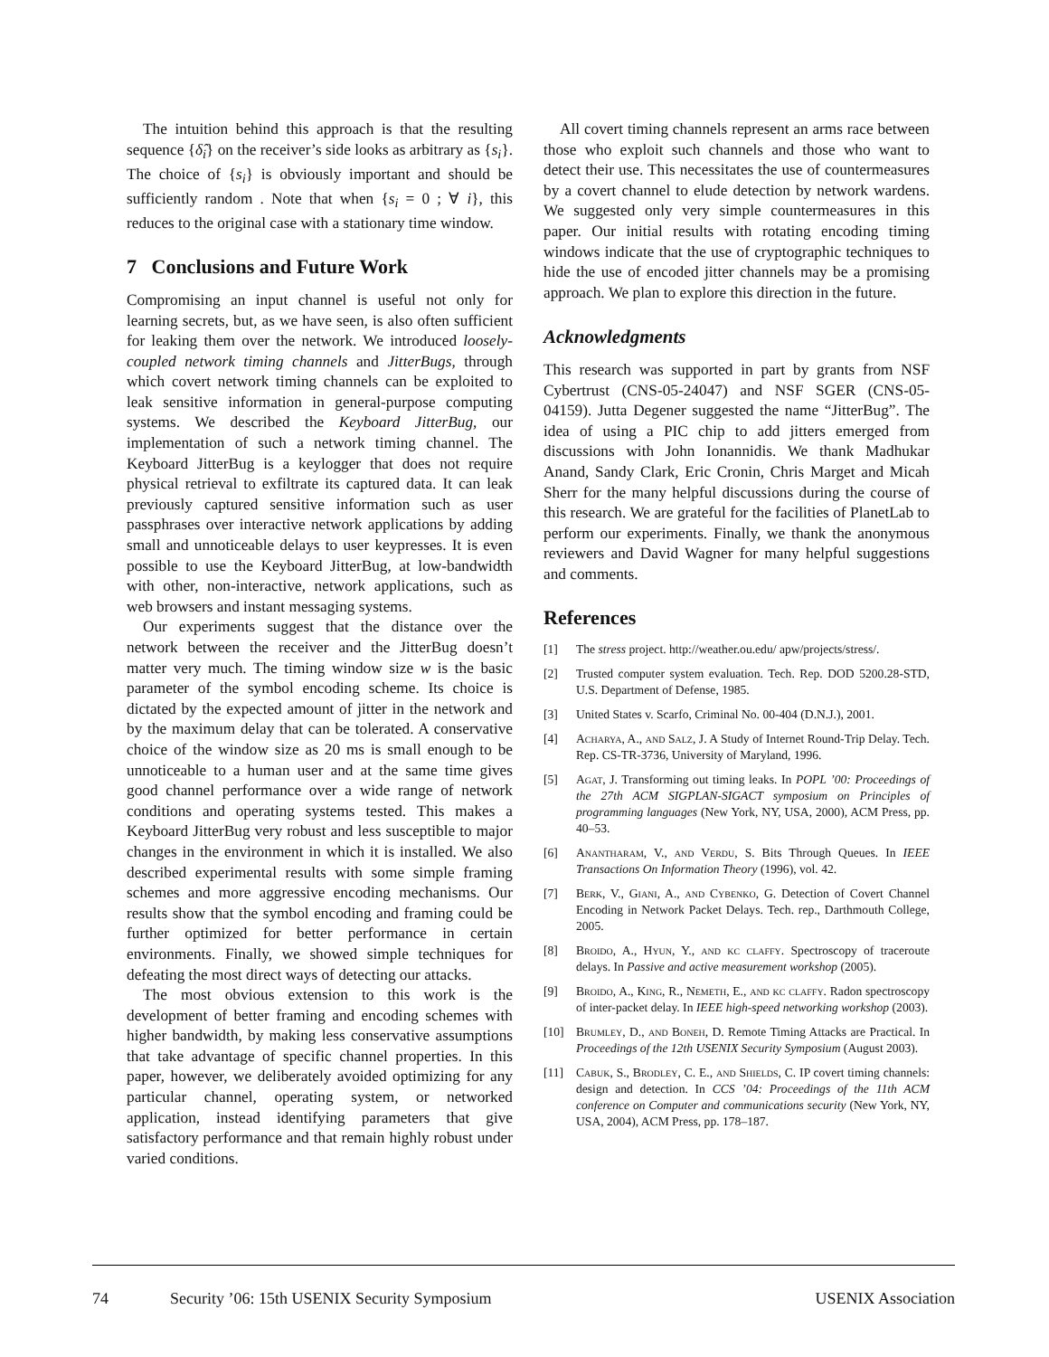The intuition behind this approach is that the resulting sequence {δ̂<sub>i</sub>} on the receiver’s side looks as arbitrary as {s<sub>i</sub>}. The choice of {s<sub>i</sub>} is obviously important and should be sufficiently random . Note that when {s<sub>i</sub> = 0 ; ∀ i}, this reduces to the original case with a stationary time window.
7 Conclusions and Future Work
Compromising an input channel is useful not only for learning secrets, but, as we have seen, is also often sufficient for leaking them over the network. We introduced loosely-coupled network timing channels and JitterBugs, through which covert network timing channels can be exploited to leak sensitive information in general-purpose computing systems. We described the Keyboard JitterBug, our implementation of such a network timing channel. The Keyboard JitterBug is a keylogger that does not require physical retrieval to exfiltrate its captured data. It can leak previously captured sensitive information such as user passphrases over interactive network applications by adding small and unnoticeable delays to user keypresses. It is even possible to use the Keyboard JitterBug, at low-bandwidth with other, non-interactive, network applications, such as web browsers and instant messaging systems.
Our experiments suggest that the distance over the network between the receiver and the JitterBug doesn’t matter very much. The timing window size w is the basic parameter of the symbol encoding scheme. Its choice is dictated by the expected amount of jitter in the network and by the maximum delay that can be tolerated. A conservative choice of the window size as 20 ms is small enough to be unnoticeable to a human user and at the same time gives good channel performance over a wide range of network conditions and operating systems tested. This makes a Keyboard JitterBug very robust and less susceptible to major changes in the environment in which it is installed. We also described experimental results with some simple framing schemes and more aggressive encoding mechanisms. Our results show that the symbol encoding and framing could be further optimized for better performance in certain environments. Finally, we showed simple techniques for defeating the most direct ways of detecting our attacks.
The most obvious extension to this work is the development of better framing and encoding schemes with higher bandwidth, by making less conservative assumptions that take advantage of specific channel properties. In this paper, however, we deliberately avoided optimizing for any particular channel, operating system, or networked application, instead identifying parameters that give satisfactory performance and that remain highly robust under varied conditions.
All covert timing channels represent an arms race between those who exploit such channels and those who want to detect their use. This necessitates the use of countermeasures by a covert channel to elude detection by network wardens. We suggested only very simple countermeasures in this paper. Our initial results with rotating encoding timing windows indicate that the use of cryptographic techniques to hide the use of encoded jitter channels may be a promising approach. We plan to explore this direction in the future.
Acknowledgments
This research was supported in part by grants from NSF Cybertrust (CNS-05-24047) and NSF SGER (CNS-05-04159). Jutta Degener suggested the name “JitterBug”. The idea of using a PIC chip to add jitters emerged from discussions with John Ionannidis. We thank Madhukar Anand, Sandy Clark, Eric Cronin, Chris Marget and Micah Sherr for the many helpful discussions during the course of this research. We are grateful for the facilities of PlanetLab to perform our experiments. Finally, we thank the anonymous reviewers and David Wagner for many helpful suggestions and comments.
References
[1] The stress project. http://weather.ou.edu/ apw/projects/stress/.
[2] Trusted computer system evaluation. Tech. Rep. DOD 5200.28-STD, U.S. Department of Defense, 1985.
[3] United States v. Scarfo, Criminal No. 00-404 (D.N.J.), 2001.
[4] Acharya, A., and Salz, J. A Study of Internet Round-Trip Delay. Tech. Rep. CS-TR-3736, University of Maryland, 1996.
[5] Agat, J. Transforming out timing leaks. In POPL ’00: Proceedings of the 27th ACM SIGPLAN-SIGACT symposium on Principles of programming languages (New York, NY, USA, 2000), ACM Press, pp. 40–53.
[6] Anantharam, V., and Verdu, S. Bits Through Queues. In IEEE Transactions On Information Theory (1996), vol. 42.
[7] Berk, V., Giani, A., and Cybenko, G. Detection of Covert Channel Encoding in Network Packet Delays. Tech. rep., Darthmouth College, 2005.
[8] Broido, A., Hyun, Y., and kc claffy. Spectroscopy of traceroute delays. In Passive and active measurement workshop (2005).
[9] Broido, A., King, R., Nemeth, E., and kc claffy. Radon spectroscopy of inter-packet delay. In IEEE high-speed networking workshop (2003).
[10] Brumley, D., and Boneh, D. Remote Timing Attacks are Practical. In Proceedings of the 12th USENIX Security Symposium (August 2003).
[11] Cabuk, S., Brodley, C. E., and Shields, C. IP covert timing channels: design and detection. In CCS ’04: Proceedings of the 11th ACM conference on Computer and communications security (New York, NY, USA, 2004), ACM Press, pp. 178–187.
74 Security ’06: 15th USENIX Security Symposium USENIX Association